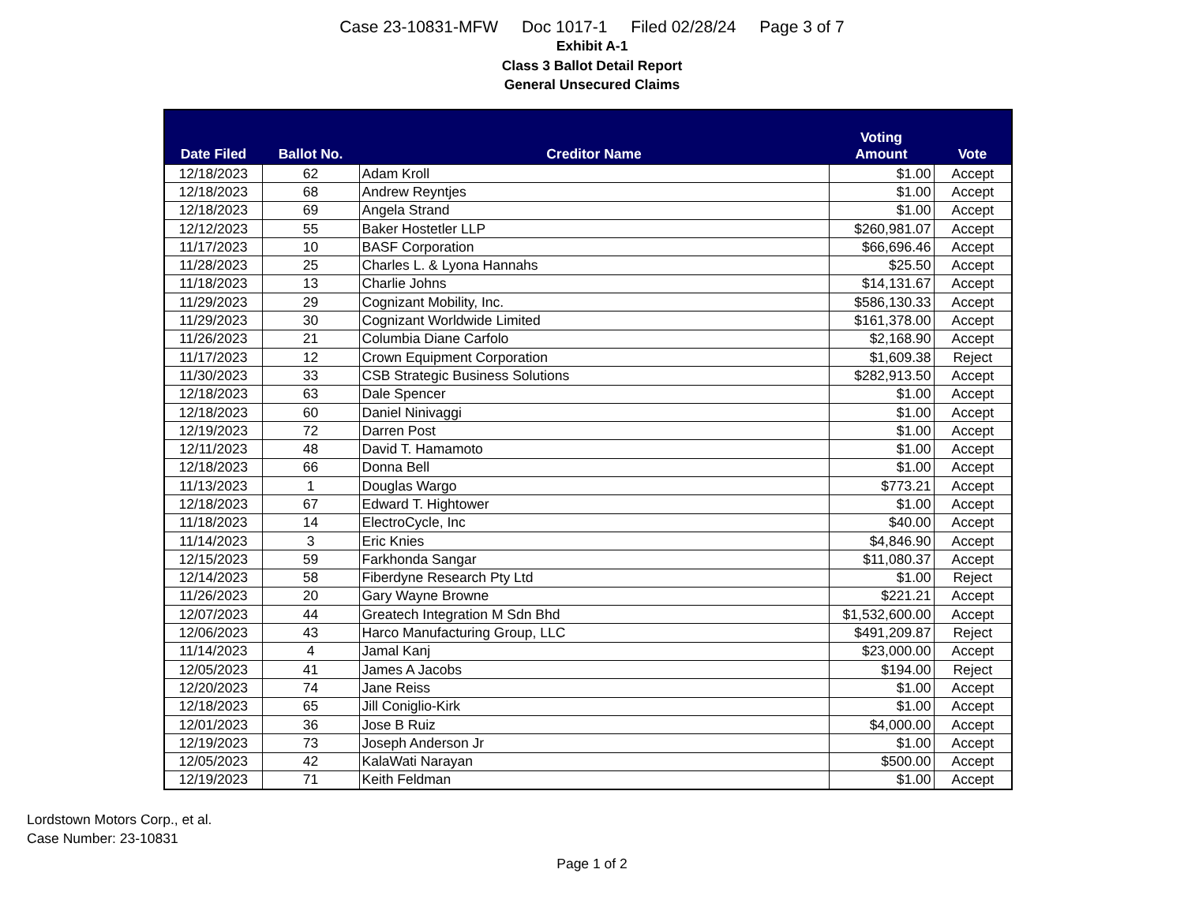Case 23-10831-MFW Doc 1017-1 Filed 02/28/24 Page 3 of 7
Exhibit A-1
Class 3 Ballot Detail Report
General Unsecured Claims
| Date Filed | Ballot No. | Creditor Name | Voting Amount | Vote |
| --- | --- | --- | --- | --- |
| 12/18/2023 | 62 | Adam Kroll | $1.00 | Accept |
| 12/18/2023 | 68 | Andrew Reyntjes | $1.00 | Accept |
| 12/18/2023 | 69 | Angela Strand | $1.00 | Accept |
| 12/12/2023 | 55 | Baker Hostetler LLP | $260,981.07 | Accept |
| 11/17/2023 | 10 | BASF Corporation | $66,696.46 | Accept |
| 11/28/2023 | 25 | Charles L. & Lyona Hannahs | $25.50 | Accept |
| 11/18/2023 | 13 | Charlie Johns | $14,131.67 | Accept |
| 11/29/2023 | 29 | Cognizant Mobility, Inc. | $586,130.33 | Accept |
| 11/29/2023 | 30 | Cognizant Worldwide Limited | $161,378.00 | Accept |
| 11/26/2023 | 21 | Columbia Diane Carfolo | $2,168.90 | Accept |
| 11/17/2023 | 12 | Crown Equipment Corporation | $1,609.38 | Reject |
| 11/30/2023 | 33 | CSB Strategic Business Solutions | $282,913.50 | Accept |
| 12/18/2023 | 63 | Dale Spencer | $1.00 | Accept |
| 12/18/2023 | 60 | Daniel Ninivaggi | $1.00 | Accept |
| 12/19/2023 | 72 | Darren Post | $1.00 | Accept |
| 12/11/2023 | 48 | David T. Hamamoto | $1.00 | Accept |
| 12/18/2023 | 66 | Donna Bell | $1.00 | Accept |
| 11/13/2023 | 1 | Douglas Wargo | $773.21 | Accept |
| 12/18/2023 | 67 | Edward T. Hightower | $1.00 | Accept |
| 11/18/2023 | 14 | ElectroCycle, Inc | $40.00 | Accept |
| 11/14/2023 | 3 | Eric Knies | $4,846.90 | Accept |
| 12/15/2023 | 59 | Farkhonda Sangar | $11,080.37 | Accept |
| 12/14/2023 | 58 | Fiberdyne Research Pty Ltd | $1.00 | Reject |
| 11/26/2023 | 20 | Gary Wayne Browne | $221.21 | Accept |
| 12/07/2023 | 44 | Greatech Integration M Sdn Bhd | $1,532,600.00 | Accept |
| 12/06/2023 | 43 | Harco Manufacturing Group, LLC | $491,209.87 | Reject |
| 11/14/2023 | 4 | Jamal Kanj | $23,000.00 | Accept |
| 12/05/2023 | 41 | James A Jacobs | $194.00 | Reject |
| 12/20/2023 | 74 | Jane Reiss | $1.00 | Accept |
| 12/18/2023 | 65 | Jill Coniglio-Kirk | $1.00 | Accept |
| 12/01/2023 | 36 | Jose B Ruiz | $4,000.00 | Accept |
| 12/19/2023 | 73 | Joseph Anderson Jr | $1.00 | Accept |
| 12/05/2023 | 42 | KalaWati Narayan | $500.00 | Accept |
| 12/19/2023 | 71 | Keith Feldman | $1.00 | Accept |
Lordstown Motors Corp., et al.
Case Number: 23-10831
Page 1 of 2